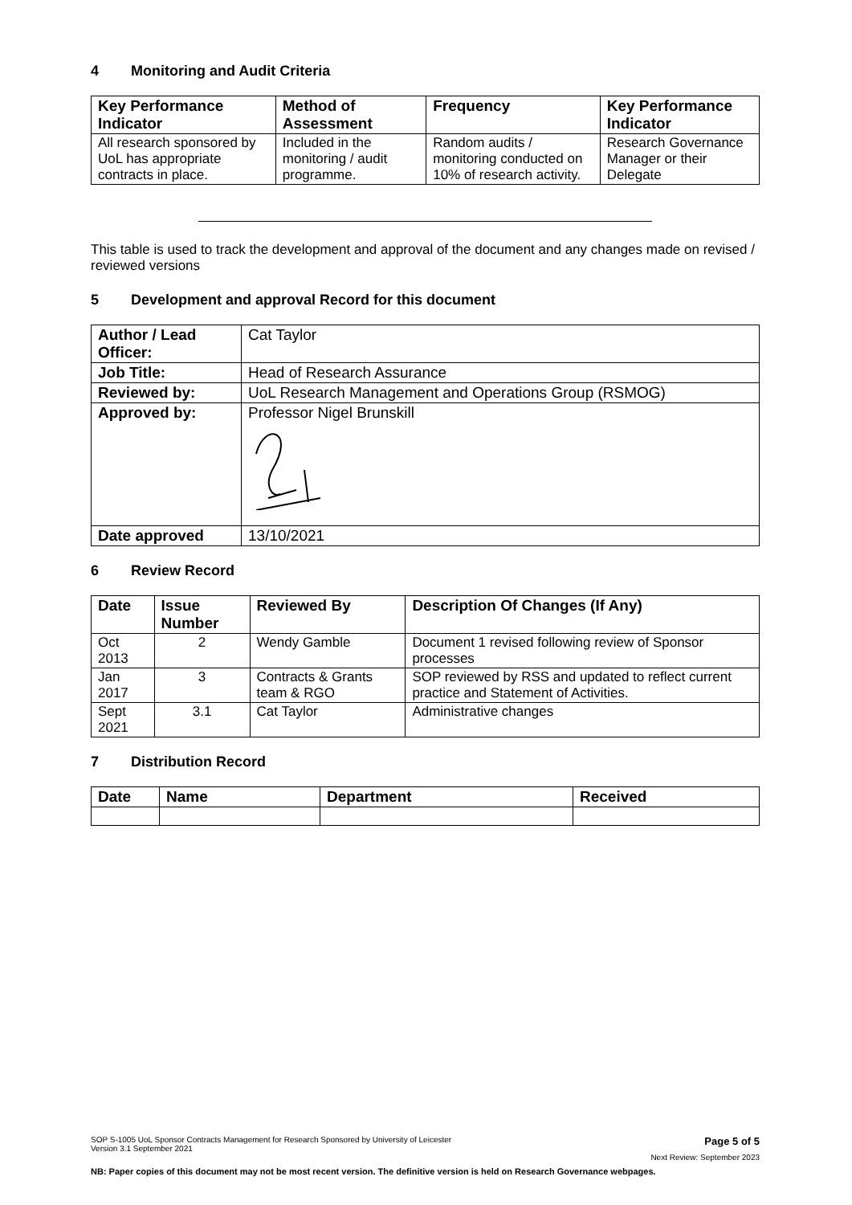4 Monitoring and Audit Criteria
| Key Performance Indicator | Method of Assessment | Frequency | Key Performance Indicator |
| --- | --- | --- | --- |
| All research sponsored by UoL has appropriate contracts in place. | Included in the monitoring / audit programme. | Random audits / monitoring conducted on 10% of research activity. | Research Governance Manager or their Delegate |
This table is used to track the development and approval of the document and any changes made on revised / reviewed versions
5 Development and approval Record for this document
| Author / Lead Officer: | Cat Taylor |
| Job Title: | Head of Research Assurance |
| Reviewed by: | UoL Research Management and Operations Group (RSMOG) |
| Approved by: | Professor Nigel Brunskill |
| Date approved | 13/10/2021 |
6 Review Record
| Date | Issue Number | Reviewed By | Description Of Changes (If Any) |
| --- | --- | --- | --- |
| Oct 2013 | 2 | Wendy Gamble | Document 1 revised following review of Sponsor processes |
| Jan 2017 | 3 | Contracts & Grants team & RGO | SOP reviewed by RSS and updated to reflect current practice and Statement of Activities. |
| Sept 2021 | 3.1 | Cat Taylor | Administrative changes |
7 Distribution Record
| Date | Name | Department | Received |
| --- | --- | --- | --- |
SOP S-1005 UoL Sponsor Contracts Management for Research Sponsored by University of Leicester
Version 3.1 September 2021
Page 5 of 5
Next Review: September 2023
NB: Paper copies of this document may not be most recent version. The definitive version is held on Research Governance webpages.